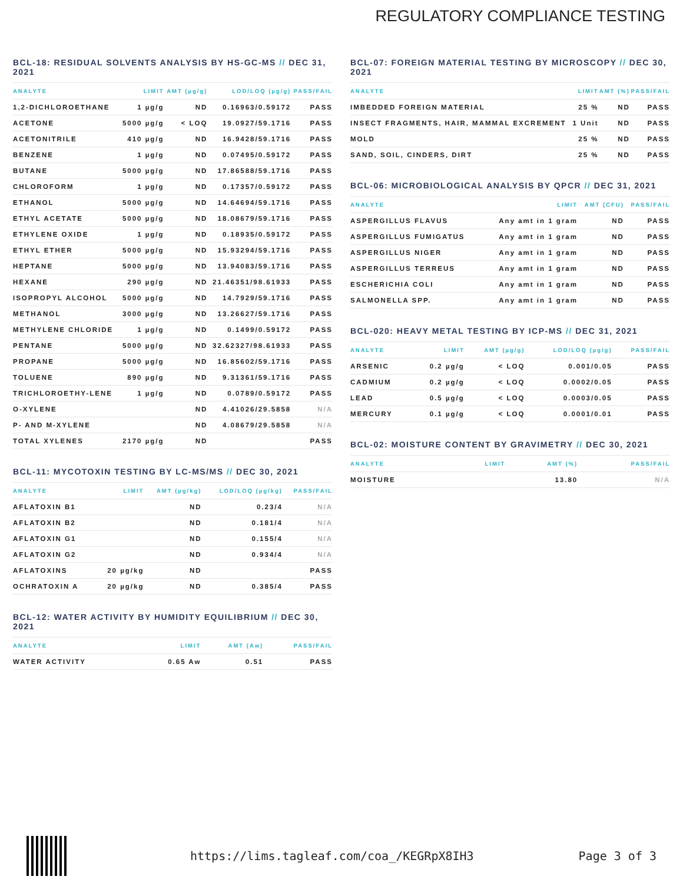REGULATORY COMPLIANCE TESTING
BCL-18: RESIDUAL SOLVENTS ANALYSIS BY HS-GC-MS // DEC 31, 2021
| ANALYTE | LIMIT | AMT (µg/g) | LOD/LOQ (µg/g) | PASS/FAIL |
| --- | --- | --- | --- | --- |
| 1,2-DICHLOROETHANE | 1 µg/g | ND | 0.16963/0.59172 | PASS |
| ACETONE | 5000 µg/g | < LOQ | 19.0927/59.1716 | PASS |
| ACETONITRILE | 410 µg/g | ND | 16.9428/59.1716 | PASS |
| BENZENE | 1 µg/g | ND | 0.07495/0.59172 | PASS |
| BUTANE | 5000 µg/g | ND | 17.86588/59.1716 | PASS |
| CHLOROFORM | 1 µg/g | ND | 0.17357/0.59172 | PASS |
| ETHANOL | 5000 µg/g | ND | 14.64694/59.1716 | PASS |
| ETHYL ACETATE | 5000 µg/g | ND | 18.08679/59.1716 | PASS |
| ETHYLENE OXIDE | 1 µg/g | ND | 0.18935/0.59172 | PASS |
| ETHYL ETHER | 5000 µg/g | ND | 15.93294/59.1716 | PASS |
| HEPTANE | 5000 µg/g | ND | 13.94083/59.1716 | PASS |
| HEXANE | 290 µg/g | ND | 21.46351/98.61933 | PASS |
| ISOPROPYL ALCOHOL | 5000 µg/g | ND | 14.7929/59.1716 | PASS |
| METHANOL | 3000 µg/g | ND | 13.26627/59.1716 | PASS |
| METHYLENE CHLORIDE | 1 µg/g | ND | 0.1499/0.59172 | PASS |
| PENTANE | 5000 µg/g | ND | 32.62327/98.61933 | PASS |
| PROPANE | 5000 µg/g | ND | 16.85602/59.1716 | PASS |
| TOLUENE | 890 µg/g | ND | 9.31361/59.1716 | PASS |
| TRICHLOROETHY-LENE | 1 µg/g | ND | 0.0789/0.59172 | PASS |
| O-XYLENE | | ND | 4.41026/29.5858 | N/A |
| P- AND M-XYLENE | | ND | 4.08679/29.5858 | N/A |
| TOTAL XYLENES | 2170 µg/g | ND | | PASS |
BCL-11: MYCOTOXIN TESTING BY LC-MS/MS // DEC 30, 2021
| ANALYTE | LIMIT | AMT (µg/kg) | LOD/LOQ (µg/kg) | PASS/FAIL |
| --- | --- | --- | --- | --- |
| AFLATOXIN B1 | | ND | 0.23/4 | N/A |
| AFLATOXIN B2 | | ND | 0.181/4 | N/A |
| AFLATOXIN G1 | | ND | 0.155/4 | N/A |
| AFLATOXIN G2 | | ND | 0.934/4 | N/A |
| AFLATOXINS | 20 µg/kg | ND | | PASS |
| OCHRATOXIN A | 20 µg/kg | ND | 0.385/4 | PASS |
BCL-12: WATER ACTIVITY BY HUMIDITY EQUILIBRIUM // DEC 30, 2021
| ANALYTE | LIMIT | AMT (Aw) | PASS/FAIL |
| --- | --- | --- | --- |
| WATER ACTIVITY | 0.65 Aw | 0.51 | PASS |
BCL-07: FOREIGN MATERIAL TESTING BY MICROSCOPY // DEC 30, 2021
| ANALYTE | LIMIT | AMT (%) | PASS/FAIL |
| --- | --- | --- | --- |
| IMBEDDED FOREIGN MATERIAL | 25 % | ND | PASS |
| INSECT FRAGMENTS, HAIR, MAMMAL EXCREMENT | 1 Unit | ND | PASS |
| MOLD | 25 % | ND | PASS |
| SAND, SOIL, CINDERS, DIRT | 25 % | ND | PASS |
BCL-06: MICROBIOLOGICAL ANALYSIS BY QPCR // DEC 31, 2021
| ANALYTE | LIMIT | AMT (CFU) | PASS/FAIL |
| --- | --- | --- | --- |
| ASPERGILLUS FLAVUS | Any amt in 1 gram | ND | PASS |
| ASPERGILLUS FUMIGATUS | Any amt in 1 gram | ND | PASS |
| ASPERGILLUS NIGER | Any amt in 1 gram | ND | PASS |
| ASPERGILLUS TERREUS | Any amt in 1 gram | ND | PASS |
| ESCHERICHIA COLI | Any amt in 1 gram | ND | PASS |
| SALMONELLA SPP. | Any amt in 1 gram | ND | PASS |
BCL-020: HEAVY METAL TESTING BY ICP-MS // DEC 31, 2021
| ANALYTE | LIMIT | AMT (µg/g) | LOD/LOQ (µg/g) | PASS/FAIL |
| --- | --- | --- | --- | --- |
| ARSENIC | 0.2 µg/g | < LOQ | 0.001/0.05 | PASS |
| CADMIUM | 0.2 µg/g | < LOQ | 0.0002/0.05 | PASS |
| LEAD | 0.5 µg/g | < LOQ | 0.0003/0.05 | PASS |
| MERCURY | 0.1 µg/g | < LOQ | 0.0001/0.01 | PASS |
BCL-02: MOISTURE CONTENT BY GRAVIMETRY // DEC 30, 2021
| ANALYTE | LIMIT | AMT (%) | PASS/FAIL |
| --- | --- | --- | --- |
| MOISTURE | | 13.80 | N/A |
https://lims.tagleaf.com/coa_/KEGRpX8IH3 Page 3 of 3